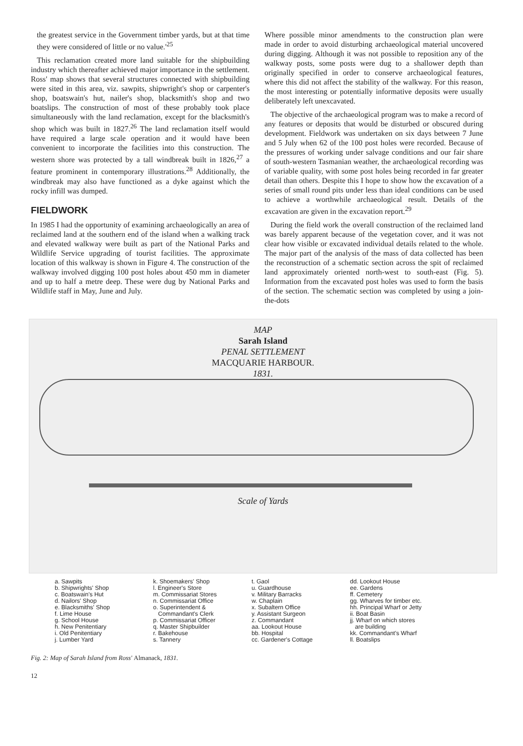the greatest service in the Government timber yards, but at that time they were considered of little or no value.'<sup>25</sup>
This reclamation created more land suitable for the shipbuilding industry which thereafter achieved major importance in the settlement. Ross' map shows that several structures connected with shipbuilding were sited in this area, viz. sawpits, shipwright's shop or carpenter's shop, boatswain's hut, nailer's shop, blacksmith's shop and two boatslips. The construction of most of these probably took place simultaneously with the land reclamation, except for the blacksmith's shop which was built in 1827.<sup>26</sup> The land reclamation itself would have required a large scale operation and it would have been convenient to incorporate the facilities into this construction. The western shore was protected by a tall windbreak built in 1826,<sup>27</sup> a feature prominent in contemporary illustrations.<sup>28</sup> Additionally, the windbreak may also have functioned as a dyke against which the rocky infill was dumped.
FIELDWORK
In 1985 I had the opportunity of examining archaeologically an area of reclaimed land at the southern end of the island when a walking track and elevated walkway were built as part of the National Parks and Wildlife Service upgrading of tourist facilities. The approximate location of this walkway is shown in Figure 4. The construction of the walkway involved digging 100 post holes about 450 mm in diameter and up to half a metre deep. These were dug by National Parks and Wildlife staff in May, June and July.
Where possible minor amendments to the construction plan were made in order to avoid disturbing archaeological material uncovered during digging. Although it was not possible to reposition any of the walkway posts, some posts were dug to a shallower depth than originally specified in order to conserve archaeological features, where this did not affect the stability of the walkway. For this reason, the most interesting or potentially informative deposits were usually deliberately left unexcavated.
The objective of the archaeological program was to make a record of any features or deposits that would be disturbed or obscured during development. Fieldwork was undertaken on six days between 7 June and 5 July when 62 of the 100 post holes were recorded. Because of the pressures of working under salvage conditions and our fair share of south-western Tasmanian weather, the archaeological recording was of variable quality, with some post holes being recorded in far greater detail than others. Despite this I hope to show how the excavation of a series of small round pits under less than ideal conditions can be used to achieve a worthwhile archaeological result. Details of the excavation are given in the excavation report.<sup>29</sup>
During the field work the overall construction of the reclaimed land was barely apparent because of the vegetation cover, and it was not clear how visible or excavated individual details related to the whole. The major part of the analysis of the mass of data collected has been the reconstruction of a schematic section across the spit of reclaimed land approximately oriented north-west to south-east (Fig. 5). Information from the excavated post holes was used to form the basis of the section. The schematic section was completed by using a join-the-dots
MAP
Sarah Island
PENAL SETTLEMENT
MACQUARIE HARBOUR.
1831.
Scale of Yards
a. Sawpits
b. Shipwrights' Shop
c. Boatswain's Hut
d. Nailors' Shop
e. Blacksmiths' Shop
f. Lime House
g. School House
h. New Penitentiary
i. Old Penitentiary
j. Lumber Yard
k. Shoemakers' Shop
l. Engineer's Store
m. Commissariat Stores
n. Commissariat Office
o. Superintendent &
Commandant's Clerk
p. Commissariat Officer
q. Master Shipbuilder
r. Bakehouse
s. Tannery
t. Gaol
u. Guardhouse
v. Military Barracks
w. Chaplain
x. Subaltern Office
y. Assistant Surgeon
z. Commandant
aa. Lookout House
bb. Hospital
cc. Gardener's Cottage
dd. Lookout House
ee. Gardens
ff. Cemetery
gg. Wharves for timber etc.
hh. Principal Wharf or Jetty
ii. Boat Basin
jj. Wharf on which stores
are building
kk. Commandant's Wharf
ll. Boatslips
Fig. 2: Map of Sarah Island from Ross' Almanack, 1831.
12